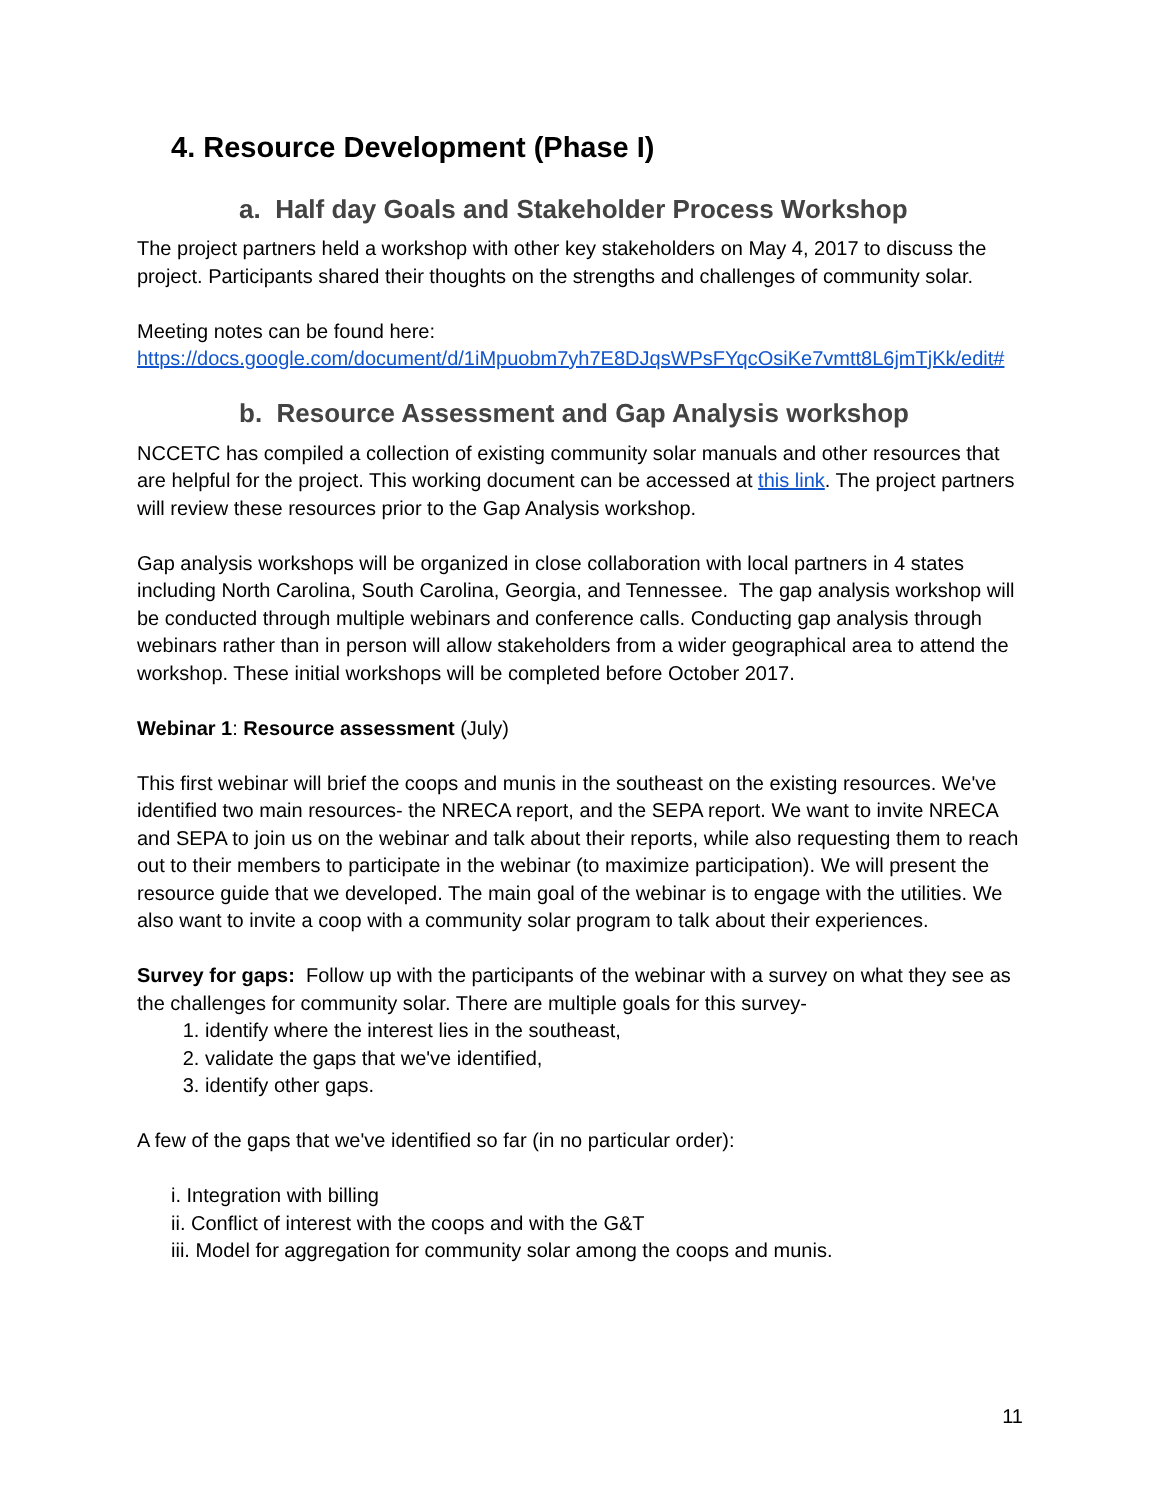4. Resource Development (Phase I)
a. Half day Goals and Stakeholder Process Workshop
The project partners held a workshop with other key stakeholders on May 4, 2017 to discuss the project. Participants shared their thoughts on the strengths and challenges of community solar.
Meeting notes can be found here:
https://docs.google.com/document/d/1iMpuobm7yh7E8DJqsWPsFYqcOsiKe7vmtt8L6jmTjKk/edit#
b. Resource Assessment and Gap Analysis workshop
NCCETC has compiled a collection of existing community solar manuals and other resources that are helpful for the project. This working document can be accessed at this link. The project partners will review these resources prior to the Gap Analysis workshop.
Gap analysis workshops will be organized in close collaboration with local partners in 4 states including North Carolina, South Carolina, Georgia, and Tennessee. The gap analysis workshop will be conducted through multiple webinars and conference calls. Conducting gap analysis through webinars rather than in person will allow stakeholders from a wider geographical area to attend the workshop. These initial workshops will be completed before October 2017.
Webinar 1: Resource assessment (July)
This first webinar will brief the coops and munis in the southeast on the existing resources. We've identified two main resources- the NRECA report, and the SEPA report. We want to invite NRECA and SEPA to join us on the webinar and talk about their reports, while also requesting them to reach out to their members to participate in the webinar (to maximize participation). We will present the resource guide that we developed. The main goal of the webinar is to engage with the utilities. We also want to invite a coop with a community solar program to talk about their experiences.
Survey for gaps: Follow up with the participants of the webinar with a survey on what they see as the challenges for community solar. There are multiple goals for this survey-
1. identify where the interest lies in the southeast,
2. validate the gaps that we've identified,
3. identify other gaps.
A few of the gaps that we've identified so far (in no particular order):
i. Integration with billing
ii. Conflict of interest with the coops and with the G&T
iii. Model for aggregation for community solar among the coops and munis.
11